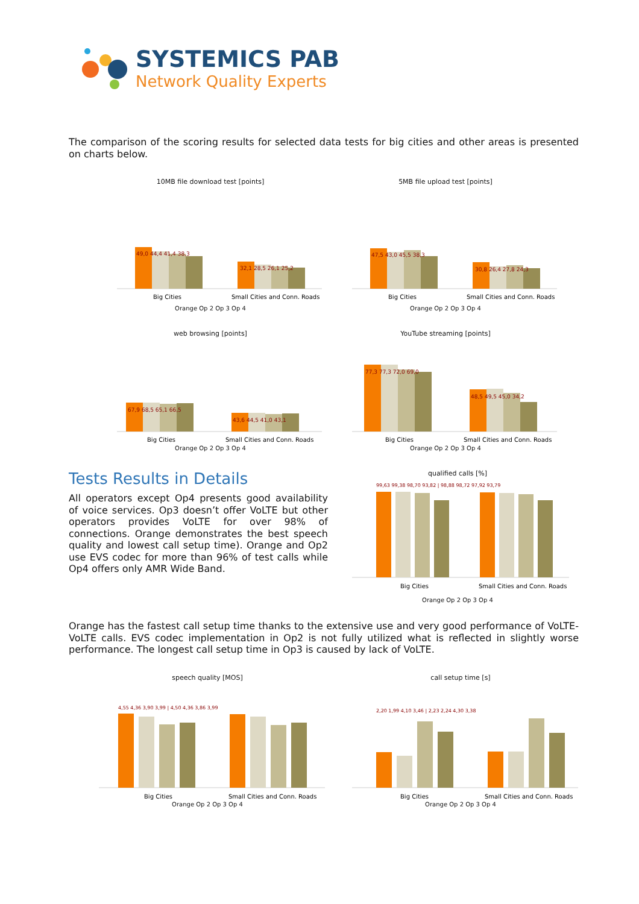SYSTEMICS PAB
Network Quality Experts
The comparison of the scoring results for selected data tests for big cities and other areas is presented on charts below.
10MB file download test [points]
49,0 44,4 41,4 38,3
32,1 28,5 26,1 25,2
Big Cities
Small Cities and Conn. Roads
Orange Op 2 Op 3 Op 4
5MB file upload test [points]
47,5 43,0 45,5 38,3
30,8 26,4 27,8 24,3
Big Cities
Small Cities and Conn. Roads
Orange Op 2 Op 3 Op 4
web browsing [points]
67,9 68,5 65,1 66,5
43,6 44,5 41,0 43,1
Big Cities
Small Cities and Conn. Roads
Orange Op 2 Op 3 Op 4
YouTube streaming [points]
77,3 77,3 72,0 69,0
48,5 49,5 45,0 34,2
Big Cities
Small Cities and Conn. Roads
Orange Op 2 Op 3 Op 4
Tests Results in Details
All operators except Op4 presents good availability of voice services. Op3 doesn’t offer VoLTE but other operators provides VoLTE for over 98% of connections. Orange demonstrates the best speech quality and lowest call setup time). Orange and Op2 use EVS codec for more than 96% of test calls while Op4 offers only AMR Wide Band.
qualified calls [%]
99,63 99,38 98,70 93,82 | 98,88 98,72 97,92 93,79
Big Cities
Small Cities and Conn. Roads
Orange Op 2 Op 3 Op 4
Orange has the fastest call setup time thanks to the extensive use and very good performance of VoLTE-VoLTE calls. EVS codec implementation in Op2 is not fully utilized what is reflected in slightly worse performance. The longest call setup time in Op3 is caused by lack of VoLTE.
speech quality [MOS]
4,55 4,36 3,90 3,99 | 4,50 4,36 3,86 3,99
Big Cities
Small Cities and Conn. Roads
Orange Op 2 Op 3 Op 4
call setup time [s]
2,20 1,99 4,10 3,46 | 2,23 2,24 4,30 3,38
Big Cities
Small Cities and Conn. Roads
Orange Op 2 Op 3 Op 4